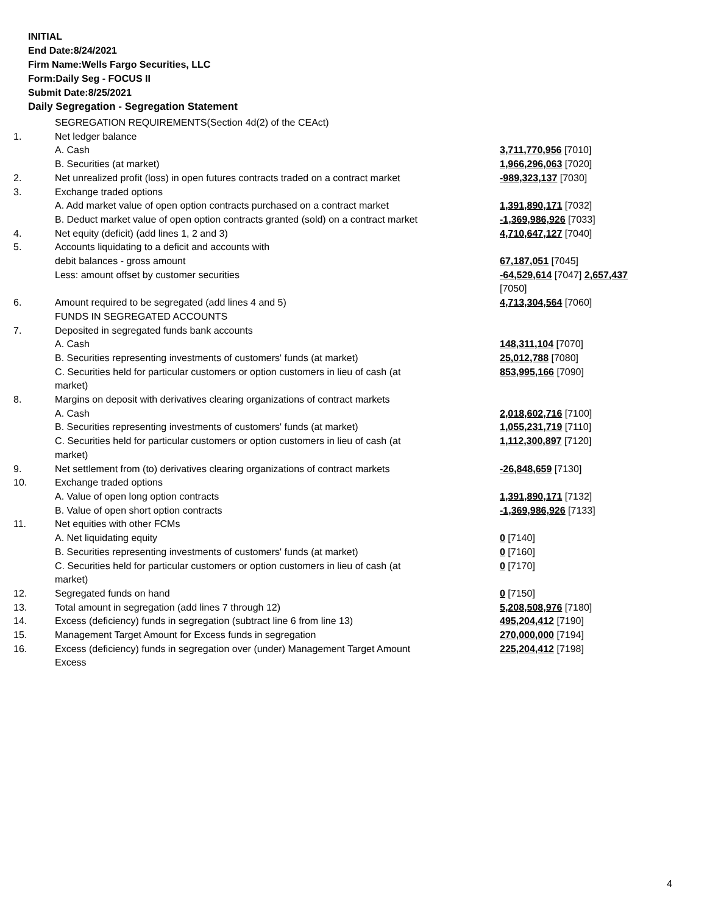INITIAL
End Date:8/24/2021
Firm Name:Wells Fargo Securities, LLC
Form:Daily Seg - FOCUS II
Submit Date:8/25/2021
Daily Segregation - Segregation Statement
| | SEGREGATION REQUIREMENTS(Section 4d(2) of the CEAct) | |
| 1. | Net ledger balance | |
| | A. Cash | 3,711,770,956 [7010] |
| | B. Securities (at market) | 1,966,296,063 [7020] |
| 2. | Net unrealized profit (loss) in open futures contracts traded on a contract market | -989,323,137 [7030] |
| 3. | Exchange traded options | |
| | A. Add market value of open option contracts purchased on a contract market | 1,391,890,171 [7032] |
| | B. Deduct market value of open option contracts granted (sold) on a contract market | -1,369,986,926 [7033] |
| 4. | Net equity (deficit) (add lines 1, 2 and 3) | 4,710,647,127 [7040] |
| 5. | Accounts liquidating to a deficit and accounts with | |
| | debit balances - gross amount | 67,187,051 [7045] |
| | Less: amount offset by customer securities | -64,529,614 [7047] 2,657,437 [7050] |
| 6. | Amount required to be segregated (add lines 4 and 5) | 4,713,304,564 [7060] |
| | FUNDS IN SEGREGATED ACCOUNTS | |
| 7. | Deposited in segregated funds bank accounts | |
| | A. Cash | 148,311,104 [7070] |
| | B. Securities representing investments of customers' funds (at market) | 25,012,788 [7080] |
| | C. Securities held for particular customers or option customers in lieu of cash (at market) | 853,995,166 [7090] |
| 8. | Margins on deposit with derivatives clearing organizations of contract markets | |
| | A. Cash | 2,018,602,716 [7100] |
| | B. Securities representing investments of customers' funds (at market) | 1,055,231,719 [7110] |
| | C. Securities held for particular customers or option customers in lieu of cash (at market) | 1,112,300,897 [7120] |
| 9. | Net settlement from (to) derivatives clearing organizations of contract markets | -26,848,659 [7130] |
| 10. | Exchange traded options | |
| | A. Value of open long option contracts | 1,391,890,171 [7132] |
| | B. Value of open short option contracts | -1,369,986,926 [7133] |
| 11. | Net equities with other FCMs | |
| | A. Net liquidating equity | 0 [7140] |
| | B. Securities representing investments of customers' funds (at market) | 0 [7160] |
| | C. Securities held for particular customers or option customers in lieu of cash (at market) | 0 [7170] |
| 12. | Segregated funds on hand | 0 [7150] |
| 13. | Total amount in segregation (add lines 7 through 12) | 5,208,508,976 [7180] |
| 14. | Excess (deficiency) funds in segregation (subtract line 6 from line 13) | 495,204,412 [7190] |
| 15. | Management Target Amount for Excess funds in segregation | 270,000,000 [7194] |
| 16. | Excess (deficiency) funds in segregation over (under) Management Target Amount Excess | 225,204,412 [7198] |
4